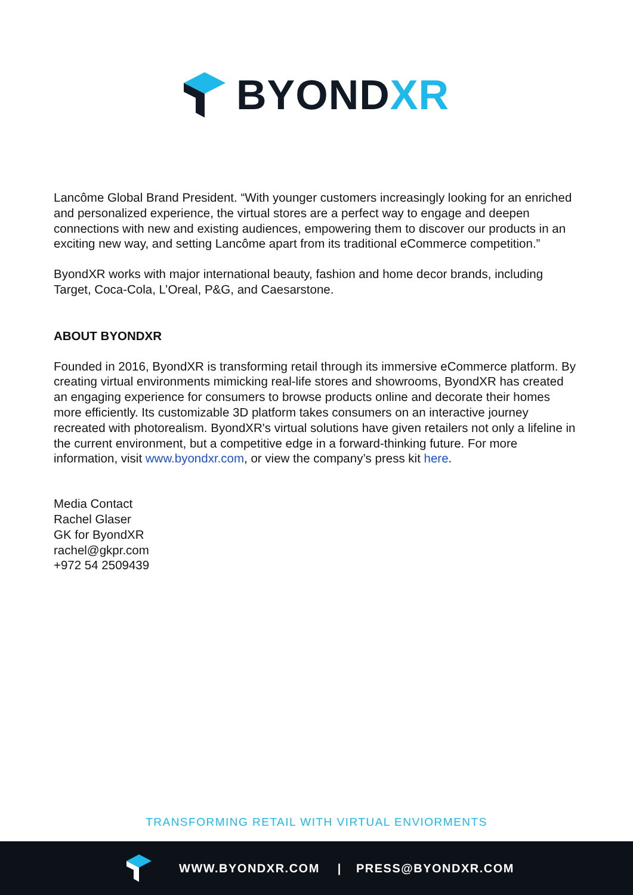BYONDXR
Lancôme Global Brand President. “With younger customers increasingly looking for an enriched and personalized experience, the virtual stores are a perfect way to engage and deepen connections with new and existing audiences, empowering them to discover our products in an exciting new way, and setting Lancôme apart from its traditional eCommerce competition.”
ByondXR works with major international beauty, fashion and home decor brands, including Target, Coca-Cola, L’Oreal, P&G, and Caesarstone.
ABOUT BYONDXR
Founded in 2016, ByondXR is transforming retail through its immersive eCommerce platform. By creating virtual environments mimicking real-life stores and showrooms, ByondXR has created an engaging experience for consumers to browse products online and decorate their homes more efficiently. Its customizable 3D platform takes consumers on an interactive journey recreated with photorealism. ByondXR's virtual solutions have given retailers not only a lifeline in the current environment, but a competitive edge in a forward-thinking future. For more information, visit www.byondxr.com, or view the company’s press kit here.
Media Contact
Rachel Glaser
GK for ByondXR
rachel@gkpr.com
+972 54 2509439
TRANSFORMING RETAIL WITH VIRTUAL ENVIORMENTS
WWW.BYONDXR.COM | PRESS@BYONDXR.COM